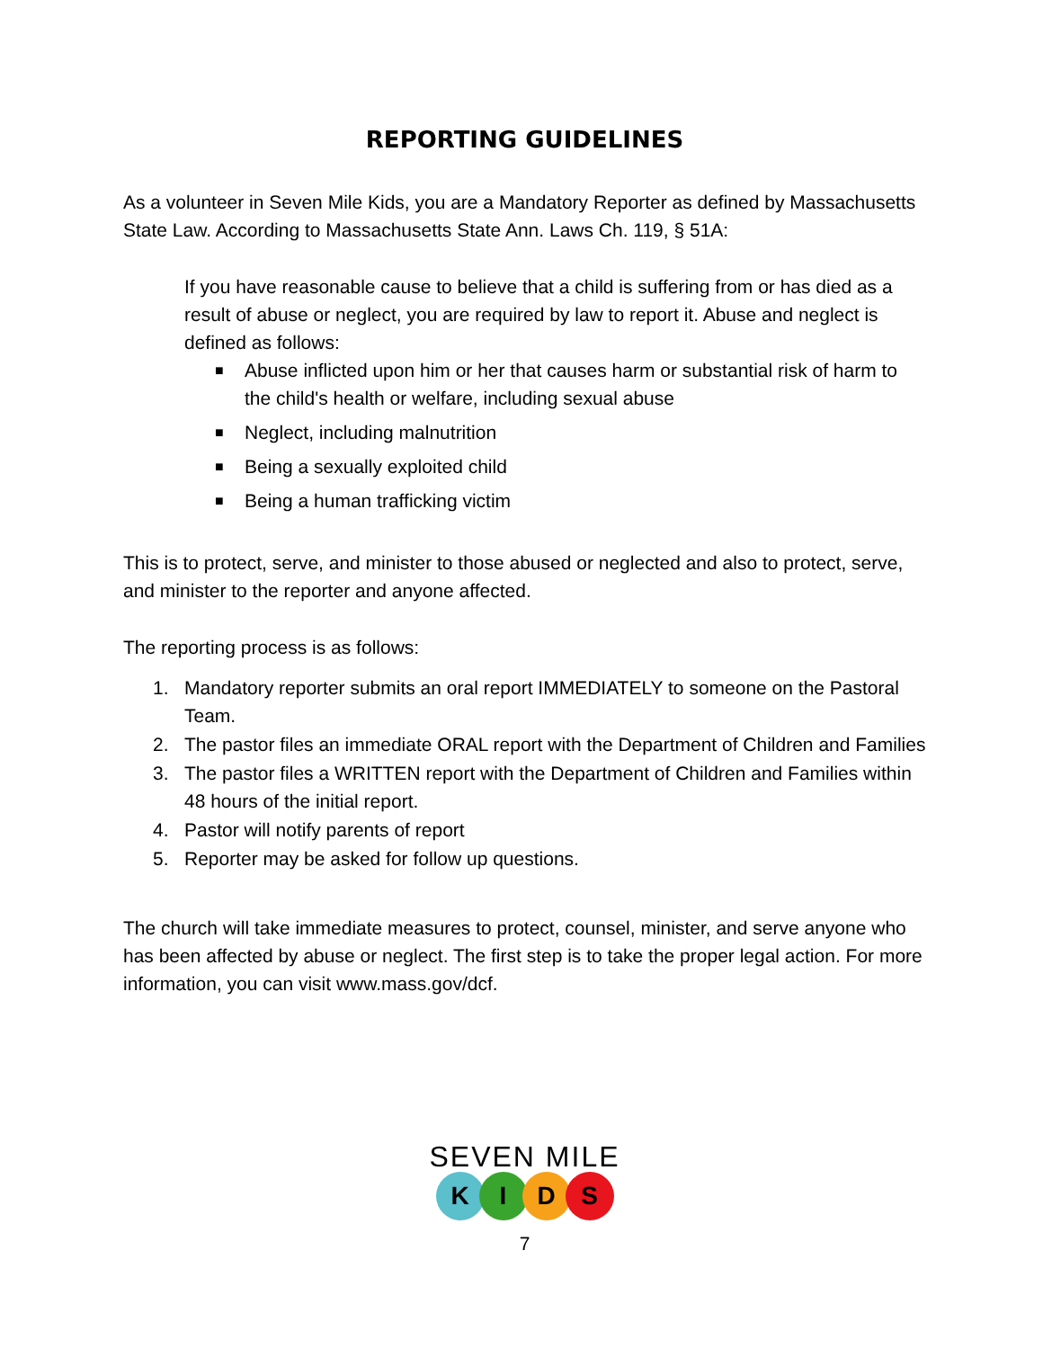REPORTING GUIDELINES
As a volunteer in Seven Mile Kids, you are a Mandatory Reporter as defined by Massachusetts State Law. According to Massachusetts State Ann. Laws Ch. 119, § 51A:
If you have reasonable cause to believe that a child is suffering from or has died as a result of abuse or neglect, you are required by law to report it. Abuse and neglect is defined as follows:
■ Abuse inflicted upon him or her that causes harm or substantial risk of harm to the child's health or welfare, including sexual abuse
■ Neglect, including malnutrition
■ Being a sexually exploited child
■ Being a human trafficking victim
This is to protect, serve, and minister to those abused or neglected and also to protect, serve, and minister to the reporter and anyone affected.
The reporting process is as follows:
1. Mandatory reporter submits an oral report IMMEDIATELY to someone on the Pastoral Team.
2. The pastor files an immediate ORAL report with the Department of Children and Families
3. The pastor files a WRITTEN report with the Department of Children and Families within 48 hours of the initial report.
4. Pastor will notify parents of report
5. Reporter may be asked for follow up questions.
The church will take immediate measures to protect, counsel, minister, and serve anyone who has been affected by abuse or neglect. The first step is to take the proper legal action. For more information, you can visit www.mass.gov/dcf.
SEVEN MILE
KIDS
7